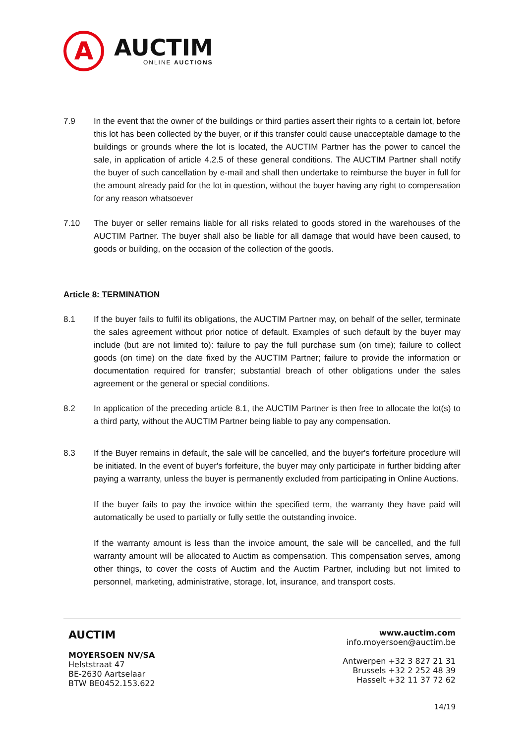A
AUCTIM
ONLINE AUCTIONS
7.9 In the event that the owner of the buildings or third parties assert their rights to a certain lot, before this lot has been collected by the buyer, or if this transfer could cause unacceptable damage to the buildings or grounds where the lot is located, the AUCTIM Partner has the power to cancel the sale, in application of article 4.2.5 of these general conditions. The AUCTIM Partner shall notify the buyer of such cancellation by e-mail and shall then undertake to reimburse the buyer in full for the amount already paid for the lot in question, without the buyer having any right to compensation for any reason whatsoever
7.10 The buyer or seller remains liable for all risks related to goods stored in the warehouses of the AUCTIM Partner. The buyer shall also be liable for all damage that would have been caused, to goods or building, on the occasion of the collection of the goods.
Article 8: TERMINATION
8.1 If the buyer fails to fulfil its obligations, the AUCTIM Partner may, on behalf of the seller, terminate the sales agreement without prior notice of default. Examples of such default by the buyer may include (but are not limited to): failure to pay the full purchase sum (on time); failure to collect goods (on time) on the date fixed by the AUCTIM Partner; failure to provide the information or documentation required for transfer; substantial breach of other obligations under the sales agreement or the general or special conditions.
8.2 In application of the preceding article 8.1, the AUCTIM Partner is then free to allocate the lot(s) to a third party, without the AUCTIM Partner being liable to pay any compensation.
8.3 If the Buyer remains in default, the sale will be cancelled, and the buyer's forfeiture procedure will be initiated. In the event of buyer's forfeiture, the buyer may only participate in further bidding after paying a warranty, unless the buyer is permanently excluded from participating in Online Auctions.
If the buyer fails to pay the invoice within the specified term, the warranty they have paid will automatically be used to partially or fully settle the outstanding invoice.
If the warranty amount is less than the invoice amount, the sale will be cancelled, and the full warranty amount will be allocated to Auctim as compensation. This compensation serves, among other things, to cover the costs of Auctim and the Auctim Partner, including but not limited to personnel, marketing, administrative, storage, lot, insurance, and transport costs.
AUCTIM
MOYERSOEN NV/SA
Helststraat 47
BE-2630 Aartselaar
BTW BE0452.153.622
www.auctim.com
info.moyersoen@auctim.be
Antwerpen +32 3 827 21 31
Brussels +32 2 252 48 39
Hasselt +32 11 37 72 62
14/19